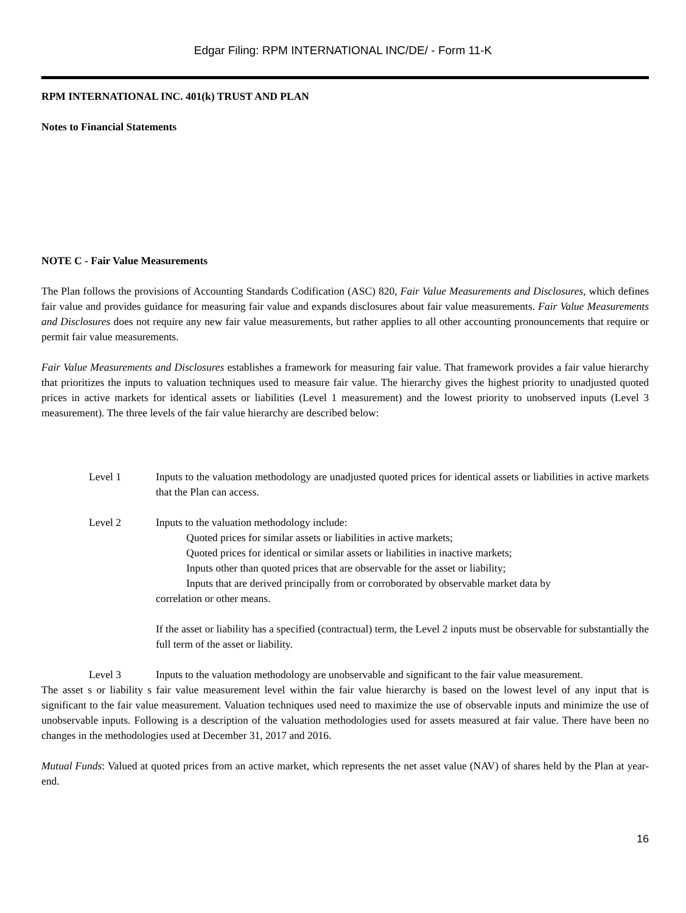Edgar Filing: RPM INTERNATIONAL INC/DE/ - Form 11-K
RPM INTERNATIONAL INC. 401(k) TRUST AND PLAN
Notes to Financial Statements
NOTE C - Fair Value Measurements
The Plan follows the provisions of Accounting Standards Codification (ASC) 820, Fair Value Measurements and Disclosures, which defines fair value and provides guidance for measuring fair value and expands disclosures about fair value measurements. Fair Value Measurements and Disclosures does not require any new fair value measurements, but rather applies to all other accounting pronouncements that require or permit fair value measurements.
Fair Value Measurements and Disclosures establishes a framework for measuring fair value. That framework provides a fair value hierarchy that prioritizes the inputs to valuation techniques used to measure fair value. The hierarchy gives the highest priority to unadjusted quoted prices in active markets for identical assets or liabilities (Level 1 measurement) and the lowest priority to unobserved inputs (Level 3 measurement). The three levels of the fair value hierarchy are described below:
Level 1 Inputs to the valuation methodology are unadjusted quoted prices for identical assets or liabilities in active markets that the Plan can access.
Level 2 Inputs to the valuation methodology include:
Quoted prices for similar assets or liabilities in active markets;
Quoted prices for identical or similar assets or liabilities in inactive markets;
Inputs other than quoted prices that are observable for the asset or liability;
Inputs that are derived principally from or corroborated by observable market data by
correlation or other means.
If the asset or liability has a specified (contractual) term, the Level 2 inputs must be observable for substantially the full term of the asset or liability.
Level 3 Inputs to the valuation methodology are unobservable and significant to the fair value measurement.
The asset s or liability s fair value measurement level within the fair value hierarchy is based on the lowest level of any input that is significant to the fair value measurement. Valuation techniques used need to maximize the use of observable inputs and minimize the use of unobservable inputs. Following is a description of the valuation methodologies used for assets measured at fair value. There have been no changes in the methodologies used at December 31, 2017 and 2016.
Mutual Funds: Valued at quoted prices from an active market, which represents the net asset value (NAV) of shares held by the Plan at year-end.
16